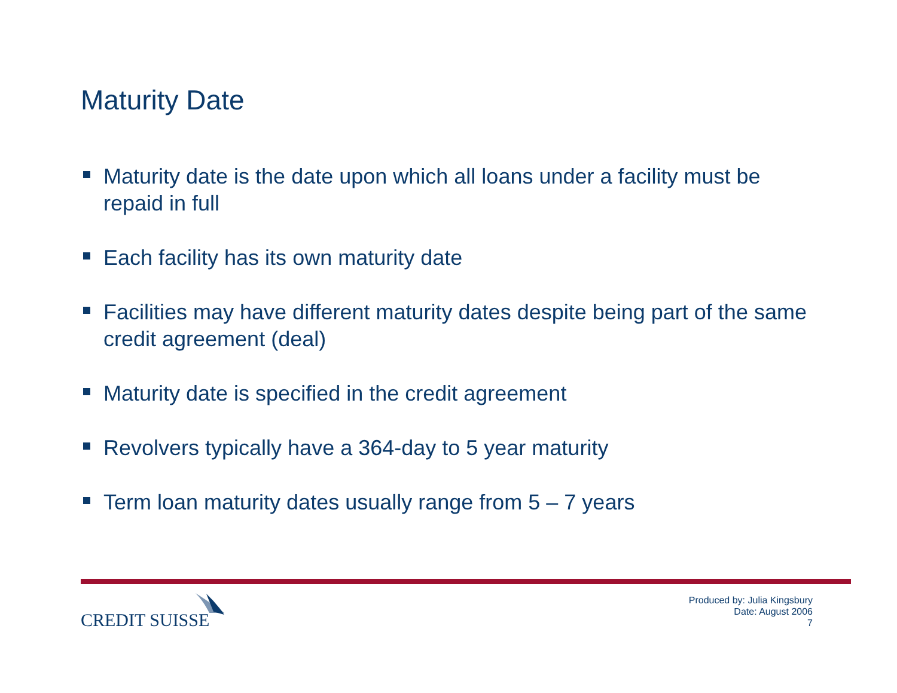Maturity Date
Maturity date is the date upon which all loans under a facility must be repaid in full
Each facility has its own maturity date
Facilities may have different maturity dates despite being part of the same credit agreement (deal)
Maturity date is specified in the credit agreement
Revolvers typically have a 364-day to 5 year maturity
Term loan maturity dates usually range from 5 – 7 years
CREDIT SUISSE
Produced by: Julia Kingsbury
Date: August 2006
7